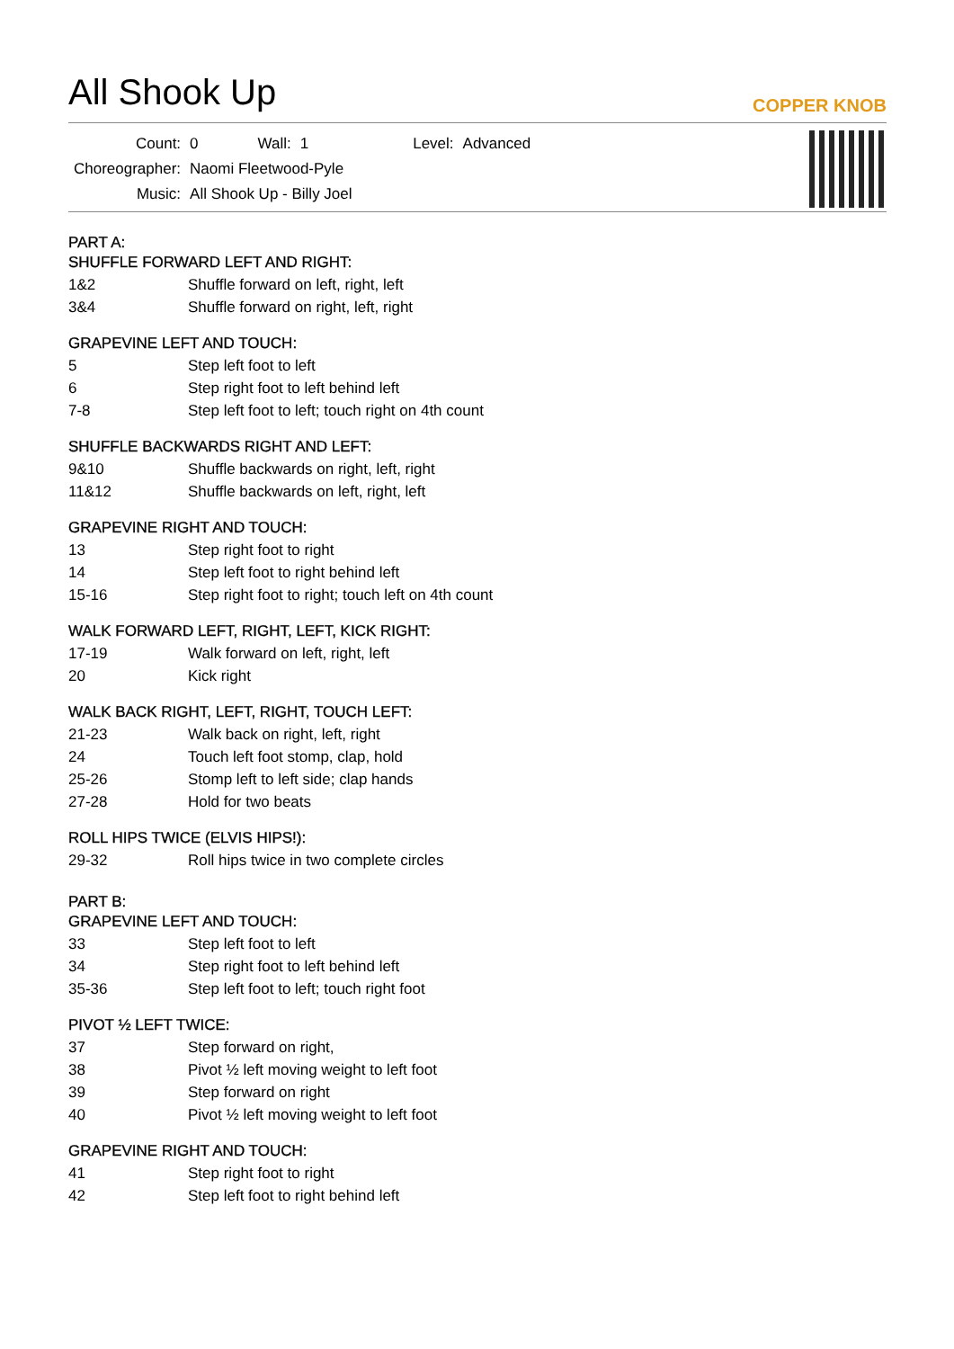All Shook Up
COPPER KNOB
| Count: | 0 | Wall: | 1 | Level: | Advanced |
| Choreographer: | Naomi Fleetwood-Pyle | | | | |
| Music: | All Shook Up - Billy Joel | | | | |
PART A:
SHUFFLE FORWARD LEFT AND RIGHT:
| 1&2 | Shuffle forward on left, right, left |
| 3&4 | Shuffle forward on right, left, right |
GRAPEVINE LEFT AND TOUCH:
| 5 | Step left foot to left |
| 6 | Step right foot to left behind left |
| 7-8 | Step left foot to left; touch right on 4th count |
SHUFFLE BACKWARDS RIGHT AND LEFT:
| 9&10 | Shuffle backwards on right, left, right |
| 11&12 | Shuffle backwards on left, right, left |
GRAPEVINE RIGHT AND TOUCH:
| 13 | Step right foot to right |
| 14 | Step left foot to right behind left |
| 15-16 | Step right foot to right; touch left on 4th count |
WALK FORWARD LEFT, RIGHT, LEFT, KICK RIGHT:
| 17-19 | Walk forward on left, right, left |
| 20 | Kick right |
WALK BACK RIGHT, LEFT, RIGHT, TOUCH LEFT:
| 21-23 | Walk back on right, left, right |
| 24 | Touch left foot stomp, clap, hold |
| 25-26 | Stomp left to left side; clap hands |
| 27-28 | Hold for two beats |
ROLL HIPS TWICE (ELVIS HIPS!):
| 29-32 | Roll hips twice in two complete circles |
PART B:
GRAPEVINE LEFT AND TOUCH:
| 33 | Step left foot to left |
| 34 | Step right foot to left behind left |
| 35-36 | Step left foot to left; touch right foot |
PIVOT ½ LEFT TWICE:
| 37 | Step forward on right, |
| 38 | Pivot ½ left moving weight to left foot |
| 39 | Step forward on right |
| 40 | Pivot ½ left moving weight to left foot |
GRAPEVINE RIGHT AND TOUCH:
| 41 | Step right foot to right |
| 42 | Step left foot to right behind left |